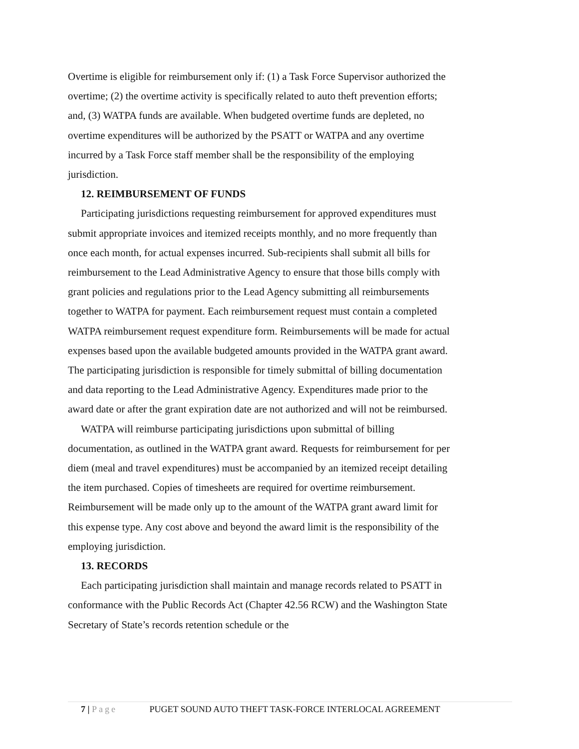Overtime is eligible for reimbursement only if: (1) a Task Force Supervisor authorized the overtime; (2) the overtime activity is specifically related to auto theft prevention efforts; and, (3) WATPA funds are available. When budgeted overtime funds are depleted, no overtime expenditures will be authorized by the PSATT or WATPA and any overtime incurred by a Task Force staff member shall be the responsibility of the employing jurisdiction.
12. REIMBURSEMENT OF FUNDS
Participating jurisdictions requesting reimbursement for approved expenditures must submit appropriate invoices and itemized receipts monthly, and no more frequently than once each month, for actual expenses incurred. Sub-recipients shall submit all bills for reimbursement to the Lead Administrative Agency to ensure that those bills comply with grant policies and regulations prior to the Lead Agency submitting all reimbursements together to WATPA for payment. Each reimbursement request must contain a completed WATPA reimbursement request expenditure form. Reimbursements will be made for actual expenses based upon the available budgeted amounts provided in the WATPA grant award. The participating jurisdiction is responsible for timely submittal of billing documentation and data reporting to the Lead Administrative Agency. Expenditures made prior to the award date or after the grant expiration date are not authorized and will not be reimbursed.
WATPA will reimburse participating jurisdictions upon submittal of billing documentation, as outlined in the WATPA grant award. Requests for reimbursement for per diem (meal and travel expenditures) must be accompanied by an itemized receipt detailing the item purchased. Copies of timesheets are required for overtime reimbursement. Reimbursement will be made only up to the amount of the WATPA grant award limit for this expense type. Any cost above and beyond the award limit is the responsibility of the employing jurisdiction.
13. RECORDS
Each participating jurisdiction shall maintain and manage records related to PSATT in conformance with the Public Records Act (Chapter 42.56 RCW) and the Washington State Secretary of State’s records retention schedule or the
7 | Page PUGET SOUND AUTO THEFT TASK-FORCE INTERLOCAL AGREEMENT